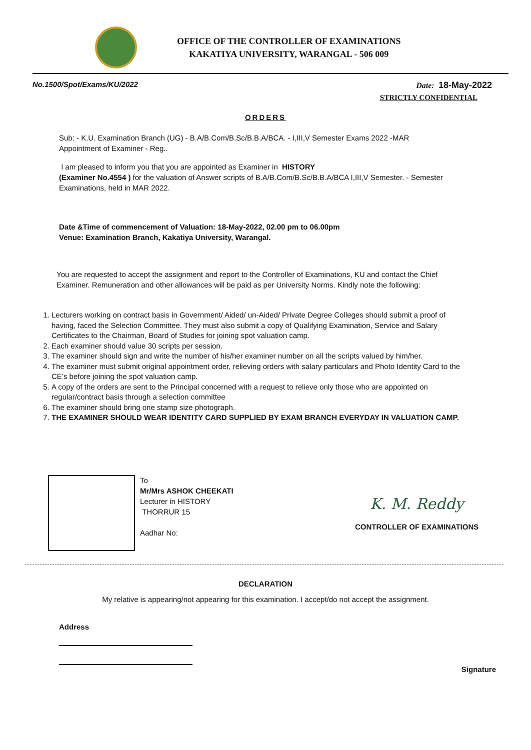OFFICE OF THE CONTROLLER OF EXAMINATIONS
KAKATIYA UNIVERSITY, WARANGAL - 506 009
No.1500/Spot/Exams/KU/2022 Date: 18-May-2022
STRICTLY CONFIDENTIAL
ORDERS
Sub: - K.U. Examination Branch (UG) - B.A/B.Com/B.Sc/B.B.A/BCA. - I,III,V Semester Exams 2022 -MAR Appointment of Examiner - Reg..
I am pleased to inform you that you are appointed as Examiner in HISTORY
(Examiner No.4554 ) for the valuation of Answer scripts of B.A/B.Com/B.Sc/B.B.A/BCA I,III,V Semester. - Semester Examinations, held in MAR 2022.
Date &Time of commencement of Valuation: 18-May-2022, 02.00 pm to 06.00pm
Venue: Examination Branch, Kakatiya University, Warangal.
You are requested to accept the assignment and report to the Controller of Examinations, KU and contact the Chief Examiner. Remuneration and other allowances will be paid as per University Norms. Kindly note the following:
1. Lecturers working on contract basis in Government/ Aided/ un-Aided/ Private Degree Colleges should submit a proof of having, faced the Selection Committee. They must also submit a copy of Qualifying Examination, Service and Salary Certificates to the Chairman, Board of Studies for joining spot valuation camp.
2. Each examiner should value 30 scripts per session.
3. The examiner should sign and write the number of his/her examiner number on all the scripts valued by him/her.
4. The examiner must submit original appointment order, relieving orders with salary particulars and Photo Identity Card to the CE’s before joining the spot valuation camp.
5. A copy of the orders are sent to the Principal concerned with a request to relieve only those who are appointed on regular/contract basis through a selection committee
6. The examiner should bring one stamp size photograph.
7. THE EXAMINER SHOULD WEAR IDENTITY CARD SUPPLIED BY EXAM BRANCH EVERYDAY IN VALUATION CAMP.
To
Mr/Mrs ASHOK CHEEKATI
Lecturer in HISTORY
THORRUR 15
Aadhar No:
K. M. Reddy
CONTROLLER OF EXAMINATIONS
DECLARATION
My relative is appearing/not appearing for this examination. I accept/do not accept the assignment.
Address
Signature